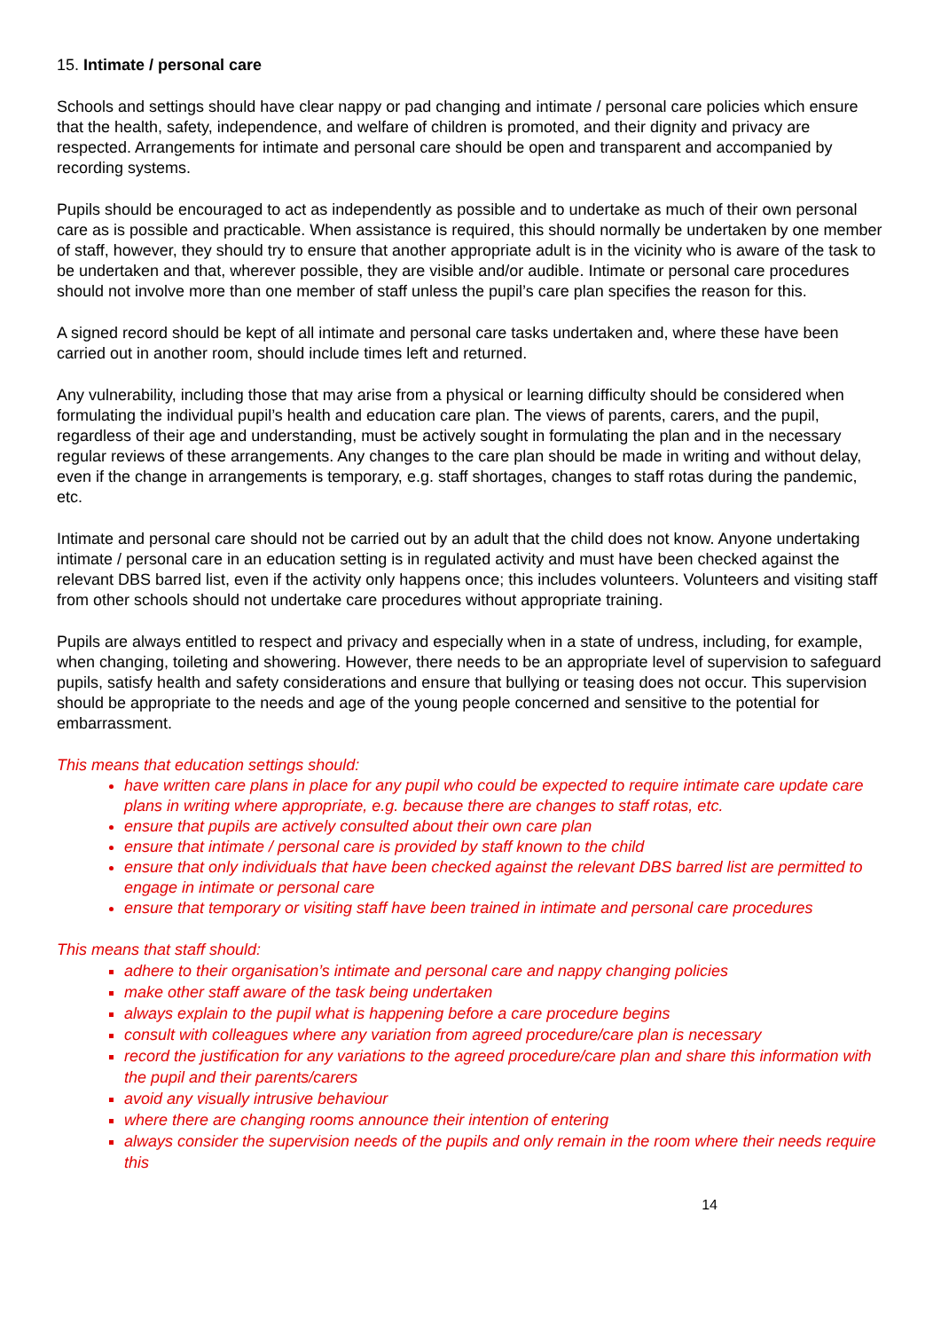15. Intimate / personal care
Schools and settings should have clear nappy or pad changing and intimate / personal care policies which ensure that the health, safety, independence, and welfare of children is promoted, and their dignity and privacy are respected. Arrangements for intimate and personal care should be open and transparent and accompanied by recording systems.
Pupils should be encouraged to act as independently as possible and to undertake as much of their own personal care as is possible and practicable. When assistance is required, this should normally be undertaken by one member of staff, however, they should try to ensure that another appropriate adult is in the vicinity who is aware of the task to be undertaken and that, wherever possible, they are visible and/or audible. Intimate or personal care procedures should not involve more than one member of staff unless the pupil’s care plan specifies the reason for this.
A signed record should be kept of all intimate and personal care tasks undertaken and, where these have been carried out in another room, should include times left and returned.
Any vulnerability, including those that may arise from a physical or learning difficulty should be considered when formulating the individual pupil’s health and education care plan. The views of parents, carers, and the pupil, regardless of their age and understanding, must be actively sought in formulating the plan and in the necessary regular reviews of these arrangements. Any changes to the care plan should be made in writing and without delay, even if the change in arrangements is temporary, e.g. staff shortages, changes to staff rotas during the pandemic, etc.
Intimate and personal care should not be carried out by an adult that the child does not know. Anyone undertaking intimate / personal care in an education setting is in regulated activity and must have been checked against the relevant DBS barred list, even if the activity only happens once; this includes volunteers. Volunteers and visiting staff from other schools should not undertake care procedures without appropriate training.
Pupils are always entitled to respect and privacy and especially when in a state of undress, including, for example, when changing, toileting and showering. However, there needs to be an appropriate level of supervision to safeguard pupils, satisfy health and safety considerations and ensure that bullying or teasing does not occur. This supervision should be appropriate to the needs and age of the young people concerned and sensitive to the potential for embarrassment.
This means that education settings should:
have written care plans in place for any pupil who could be expected to require intimate care update care plans in writing where appropriate, e.g. because there are changes to staff rotas, etc.
ensure that pupils are actively consulted about their own care plan
ensure that intimate / personal care is provided by staff known to the child
ensure that only individuals that have been checked against the relevant DBS barred list are permitted to engage in intimate or personal care
ensure that temporary or visiting staff have been trained in intimate and personal care procedures
This means that staff should:
adhere to their organisation’s intimate and personal care and nappy changing policies
make other staff aware of the task being undertaken
always explain to the pupil what is happening before a care procedure begins
consult with colleagues where any variation from agreed procedure/care plan is necessary
record the justification for any variations to the agreed procedure/care plan and share this information with the pupil and their parents/carers
avoid any visually intrusive behaviour
where there are changing rooms announce their intention of entering
always consider the supervision needs of the pupils and only remain in the room where their needs require this
14